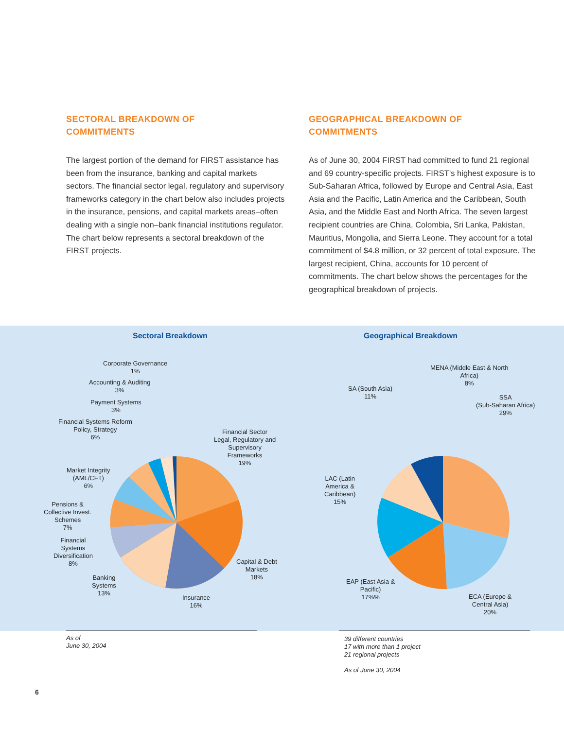SECTORAL BREAKDOWN OF
COMMITMENTS
The largest portion of the demand for FIRST assistance has been from the insurance, banking and capital markets sectors. The financial sector legal, regulatory and supervisory frameworks category in the chart below also includes projects in the insurance, pensions, and capital markets areas–often dealing with a single non–bank financial institutions regulator. The chart below represents a sectoral breakdown of the FIRST projects.
GEOGRAPHICAL BREAKDOWN OF
COMMITMENTS
As of June 30, 2004 FIRST had committed to fund 21 regional and 69 country-specific projects. FIRST’s highest exposure is to Sub-Saharan Africa, followed by Europe and Central Asia, East Asia and the Pacific, Latin America and the Caribbean, South Asia, and the Middle East and North Africa. The seven largest recipient countries are China, Colombia, Sri Lanka, Pakistan, Mauritius, Mongolia, and Sierra Leone. They account for a total commitment of $4.8 million, or 32 percent of total exposure. The largest recipient, China, accounts for 10 percent of commitments. The chart below shows the percentages for the geographical breakdown of projects.
Sectoral Breakdown Geographical Breakdown
Corporate Governance
1%
Accounting & Auditing
3%
Payment Systems
3%
Financial Systems Reform
Policy, Strategy
6%
Financial Sector
Legal, Regulatory and
Supervisory
Frameworks
19%
Market Integrity
(AML/CFT)
6%
Pensions &
Collective Invest.
Schemes
7%
Financial
Systems
Diversification
8%
Capital & Debt
Markets
18%
Banking
Systems
13%
Insurance
16%
MENA (Middle East & North
Africa)
8%
SA (South Asia)
11%
SSA
(Sub-Saharan Africa)
29%
LAC (Latin
America &
Caribbean)
15%
EAP (East Asia &
Pacific)
17%%
ECA (Europe &
Central Asia)
20%
As of
June 30, 2004
39 different countries
17 with more than 1 project
21 regional projects
As of June 30, 2004
6